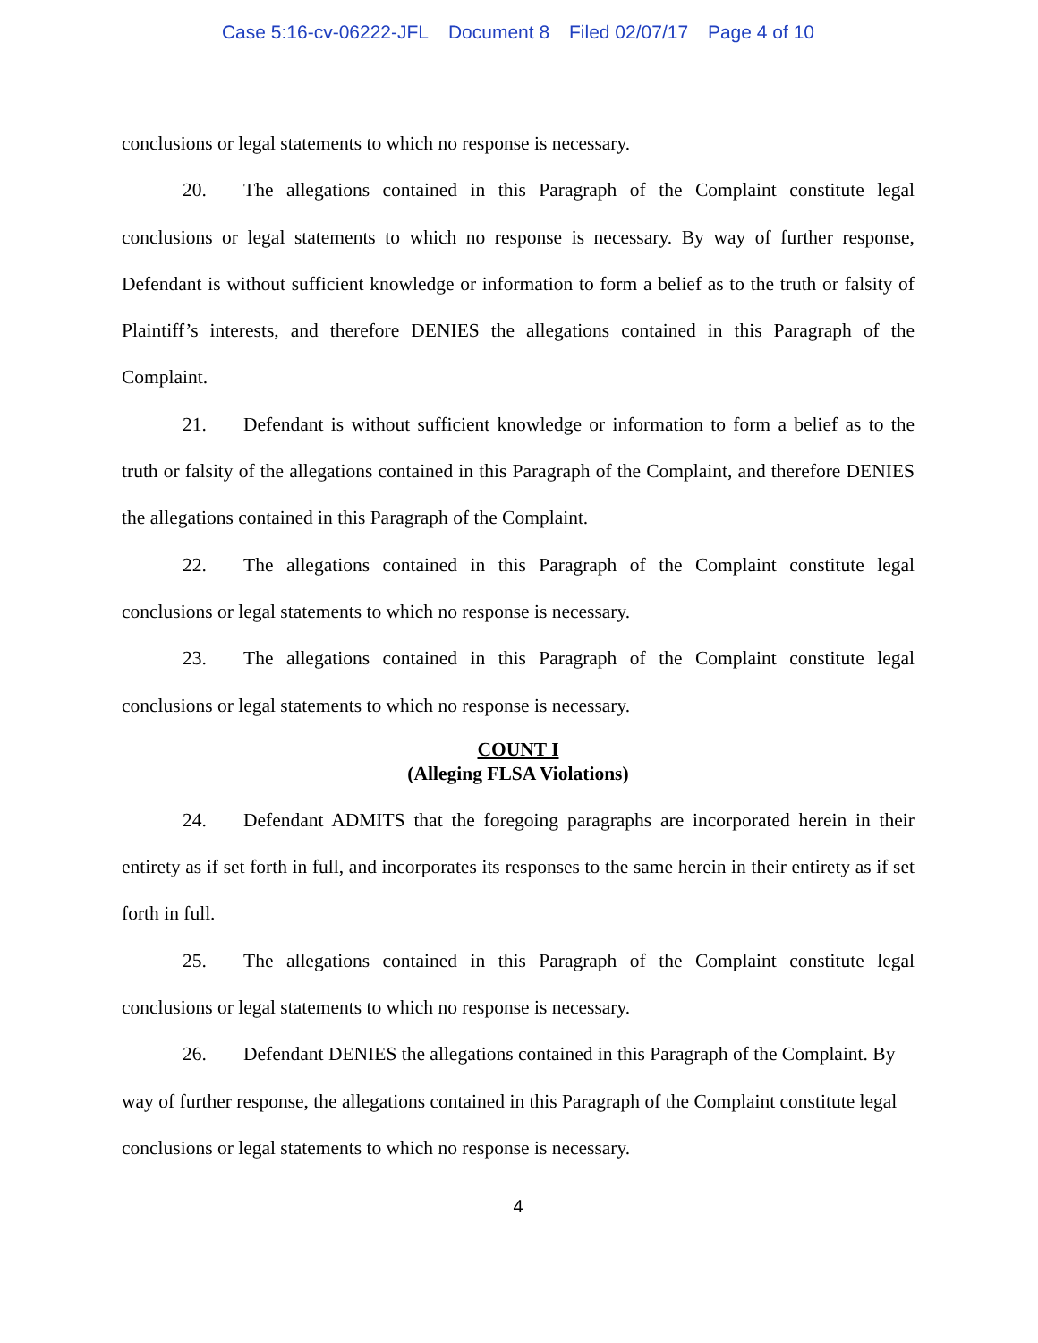Case 5:16-cv-06222-JFL Document 8 Filed 02/07/17 Page 4 of 10
conclusions or legal statements to which no response is necessary.
20. The allegations contained in this Paragraph of the Complaint constitute legal conclusions or legal statements to which no response is necessary. By way of further response, Defendant is without sufficient knowledge or information to form a belief as to the truth or falsity of Plaintiff’s interests, and therefore DENIES the allegations contained in this Paragraph of the Complaint.
21. Defendant is without sufficient knowledge or information to form a belief as to the truth or falsity of the allegations contained in this Paragraph of the Complaint, and therefore DENIES the allegations contained in this Paragraph of the Complaint.
22. The allegations contained in this Paragraph of the Complaint constitute legal conclusions or legal statements to which no response is necessary.
23. The allegations contained in this Paragraph of the Complaint constitute legal conclusions or legal statements to which no response is necessary.
COUNT I
(Alleging FLSA Violations)
24. Defendant ADMITS that the foregoing paragraphs are incorporated herein in their entirety as if set forth in full, and incorporates its responses to the same herein in their entirety as if set forth in full.
25. The allegations contained in this Paragraph of the Complaint constitute legal conclusions or legal statements to which no response is necessary.
26. Defendant DENIES the allegations contained in this Paragraph of the Complaint. By way of further response, the allegations contained in this Paragraph of the Complaint constitute legal conclusions or legal statements to which no response is necessary.
4